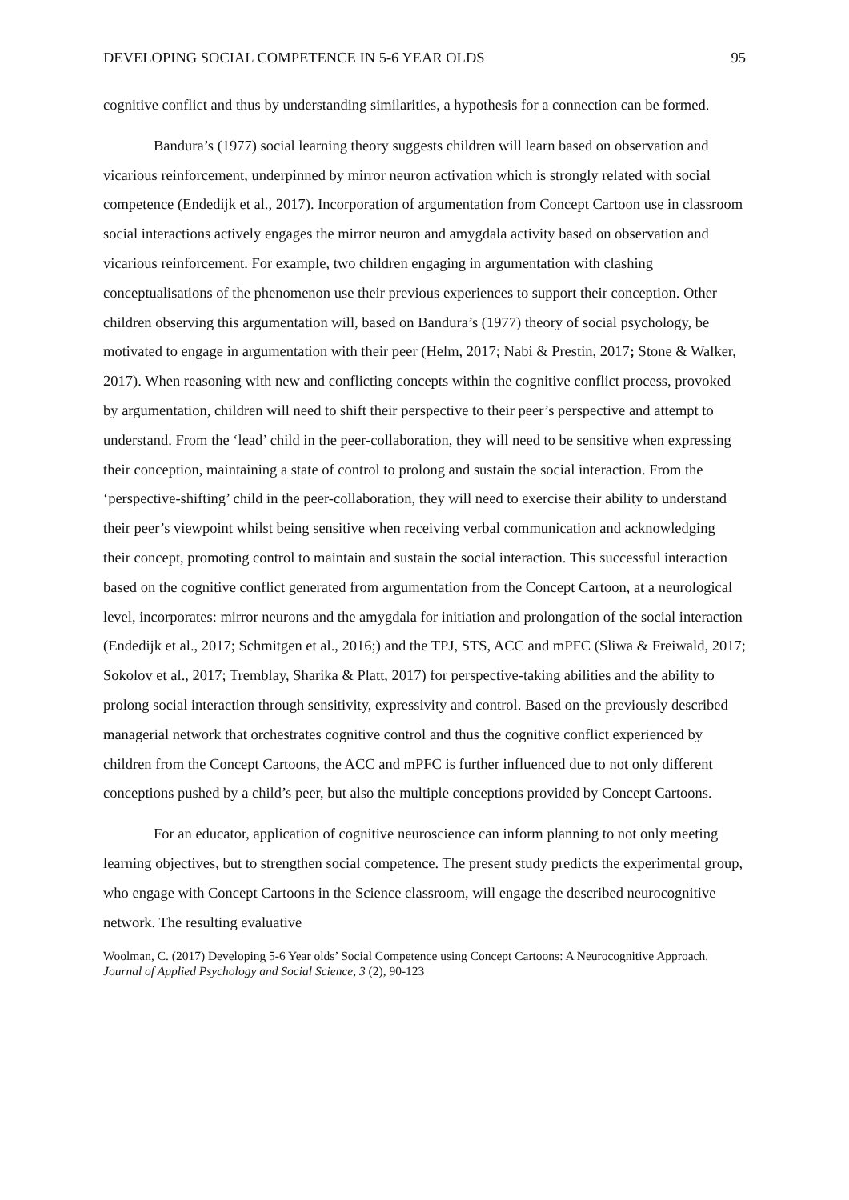DEVELOPING SOCIAL COMPETENCE IN 5-6 YEAR OLDS 95
cognitive conflict and thus by understanding similarities, a hypothesis for a connection can be formed.
Bandura’s (1977) social learning theory suggests children will learn based on observation and vicarious reinforcement, underpinned by mirror neuron activation which is strongly related with social competence (Endedijk et al., 2017). Incorporation of argumentation from Concept Cartoon use in classroom social interactions actively engages the mirror neuron and amygdala activity based on observation and vicarious reinforcement. For example, two children engaging in argumentation with clashing conceptualisations of the phenomenon use their previous experiences to support their conception. Other children observing this argumentation will, based on Bandura’s (1977) theory of social psychology, be motivated to engage in argumentation with their peer (Helm, 2017; Nabi & Prestin, 2017; Stone & Walker, 2017). When reasoning with new and conflicting concepts within the cognitive conflict process, provoked by argumentation, children will need to shift their perspective to their peer’s perspective and attempt to understand. From the ‘lead’ child in the peer-collaboration, they will need to be sensitive when expressing their conception, maintaining a state of control to prolong and sustain the social interaction. From the ‘perspective-shifting’ child in the peer-collaboration, they will need to exercise their ability to understand their peer’s viewpoint whilst being sensitive when receiving verbal communication and acknowledging their concept, promoting control to maintain and sustain the social interaction. This successful interaction based on the cognitive conflict generated from argumentation from the Concept Cartoon, at a neurological level, incorporates: mirror neurons and the amygdala for initiation and prolongation of the social interaction (Endedijk et al., 2017; Schmitgen et al., 2016;) and the TPJ, STS, ACC and mPFC (Sliwa & Freiwald, 2017; Sokolov et al., 2017; Tremblay, Sharika & Platt, 2017) for perspective-taking abilities and the ability to prolong social interaction through sensitivity, expressivity and control. Based on the previously described managerial network that orchestrates cognitive control and thus the cognitive conflict experienced by children from the Concept Cartoons, the ACC and mPFC is further influenced due to not only different conceptions pushed by a child’s peer, but also the multiple conceptions provided by Concept Cartoons.
For an educator, application of cognitive neuroscience can inform planning to not only meeting learning objectives, but to strengthen social competence. The present study predicts the experimental group, who engage with Concept Cartoons in the Science classroom, will engage the described neurocognitive network. The resulting evaluative
Woolman, C. (2017) Developing 5-6 Year olds’ Social Competence using Concept Cartoons: A Neurocognitive Approach. Journal of Applied Psychology and Social Science, 3 (2), 90-123